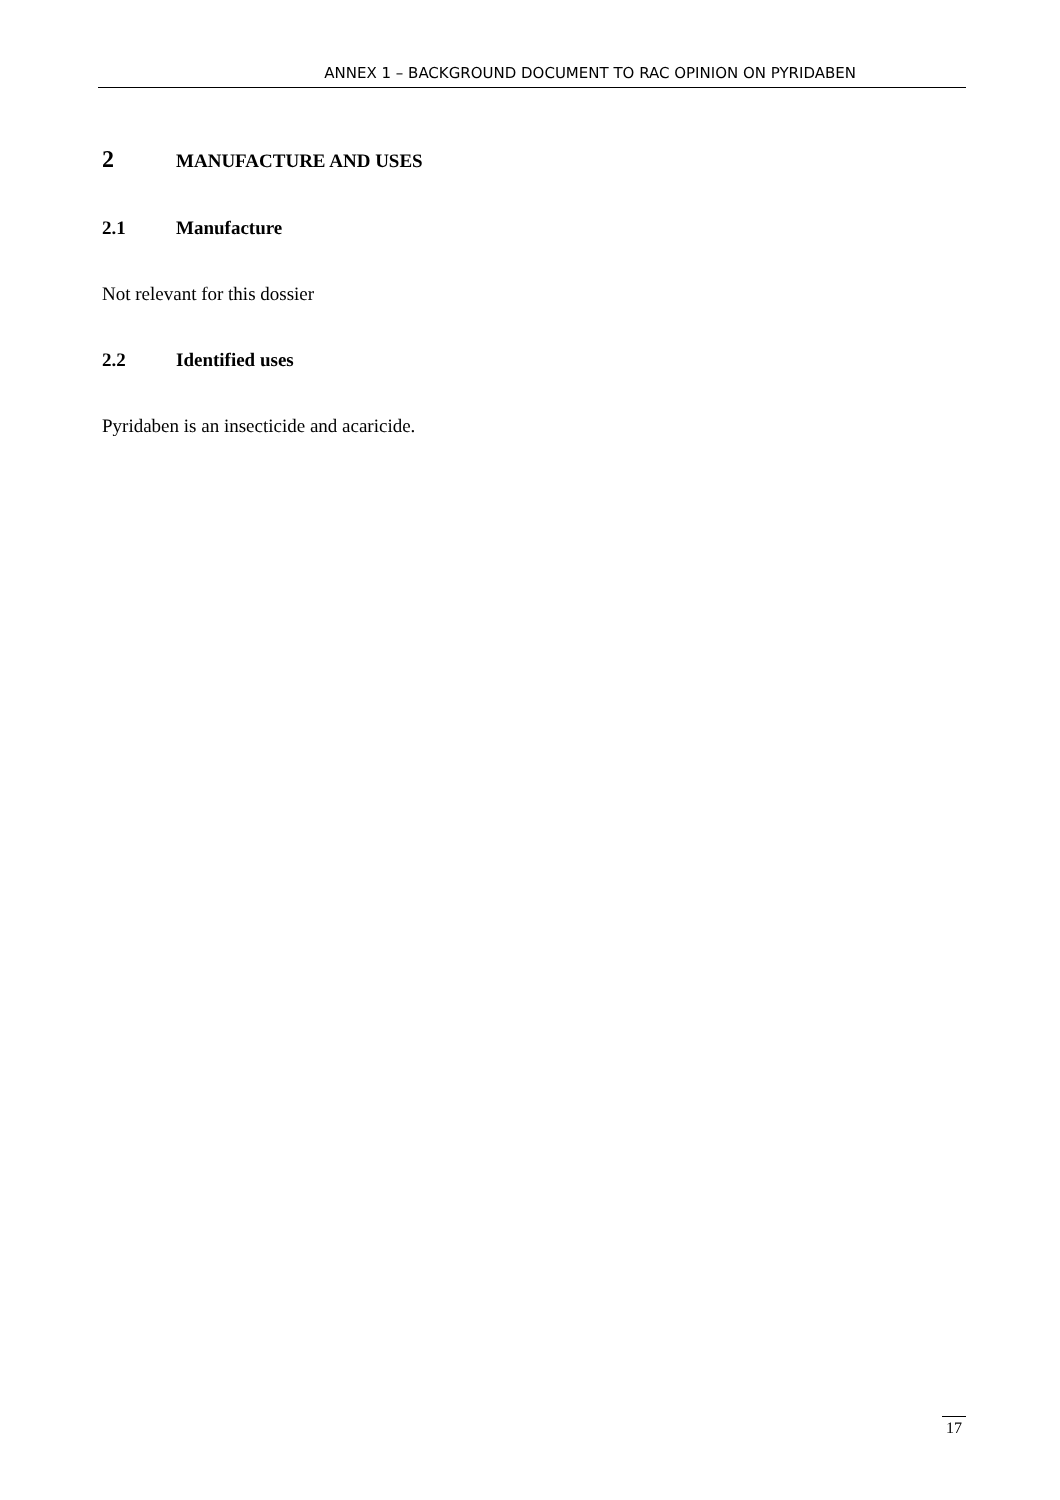ANNEX 1 – BACKGROUND DOCUMENT TO RAC OPINION ON PYRIDABEN
2 MANUFACTURE AND USES
2.1 Manufacture
Not relevant for this dossier
2.2 Identified uses
Pyridaben is an insecticide and acaricide.
17